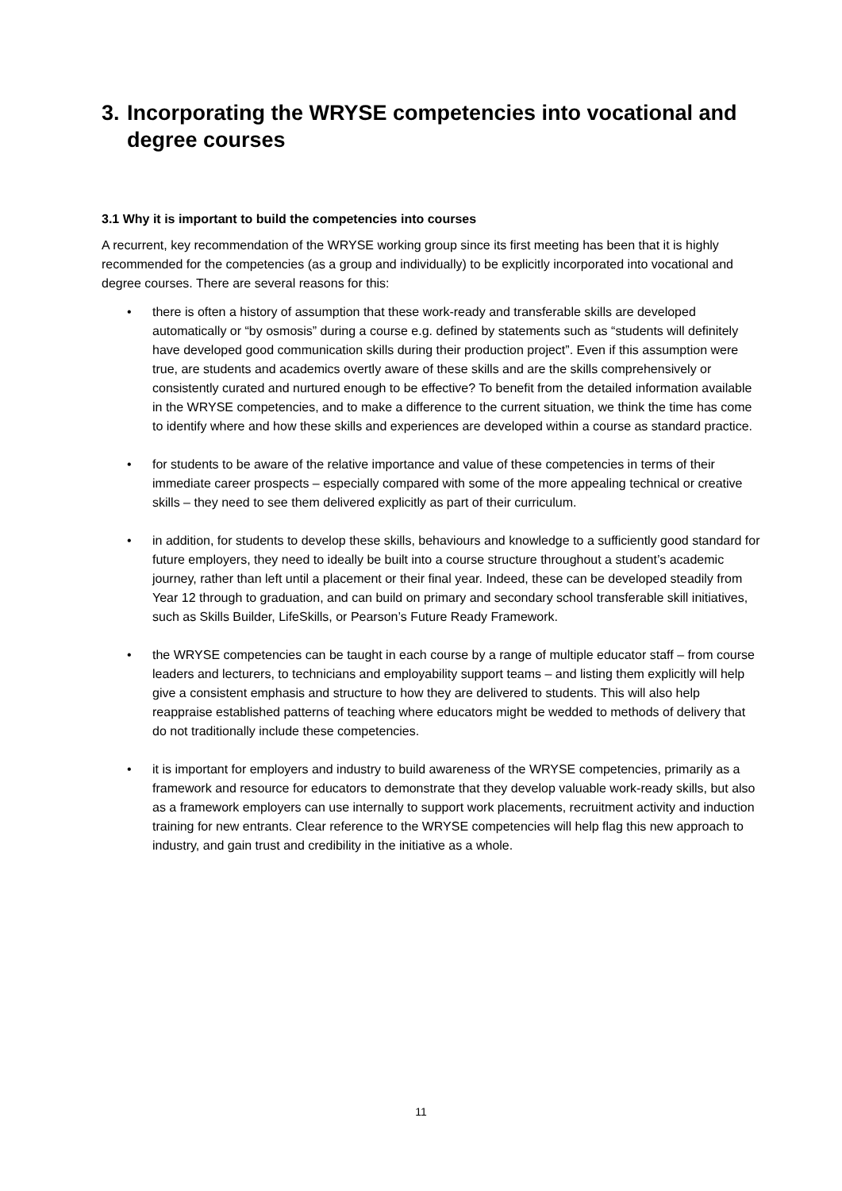3. Incorporating the WRYSE competencies into vocational and degree courses
3.1 Why it is important to build the competencies into courses
A recurrent, key recommendation of the WRYSE working group since its first meeting has been that it is highly recommended for the competencies (as a group and individually) to be explicitly incorporated into vocational and degree courses. There are several reasons for this:
• there is often a history of assumption that these work-ready and transferable skills are developed automatically or “by osmosis” during a course e.g. defined by statements such as “students will definitely have developed good communication skills during their production project”. Even if this assumption were true, are students and academics overtly aware of these skills and are the skills comprehensively or consistently curated and nurtured enough to be effective? To benefit from the detailed information available in the WRYSE competencies, and to make a difference to the current situation, we think the time has come to identify where and how these skills and experiences are developed within a course as standard practice.
• for students to be aware of the relative importance and value of these competencies in terms of their immediate career prospects – especially compared with some of the more appealing technical or creative skills – they need to see them delivered explicitly as part of their curriculum.
• in addition, for students to develop these skills, behaviours and knowledge to a sufficiently good standard for future employers, they need to ideally be built into a course structure throughout a student’s academic journey, rather than left until a placement or their final year. Indeed, these can be developed steadily from Year 12 through to graduation, and can build on primary and secondary school transferable skill initiatives, such as Skills Builder, LifeSkills, or Pearson’s Future Ready Framework.
• the WRYSE competencies can be taught in each course by a range of multiple educator staff – from course leaders and lecturers, to technicians and employability support teams – and listing them explicitly will help give a consistent emphasis and structure to how they are delivered to students. This will also help reappraise established patterns of teaching where educators might be wedded to methods of delivery that do not traditionally include these competencies.
• it is important for employers and industry to build awareness of the WRYSE competencies, primarily as a framework and resource for educators to demonstrate that they develop valuable work-ready skills, but also as a framework employers can use internally to support work placements, recruitment activity and induction training for new entrants. Clear reference to the WRYSE competencies will help flag this new approach to industry, and gain trust and credibility in the initiative as a whole.
11